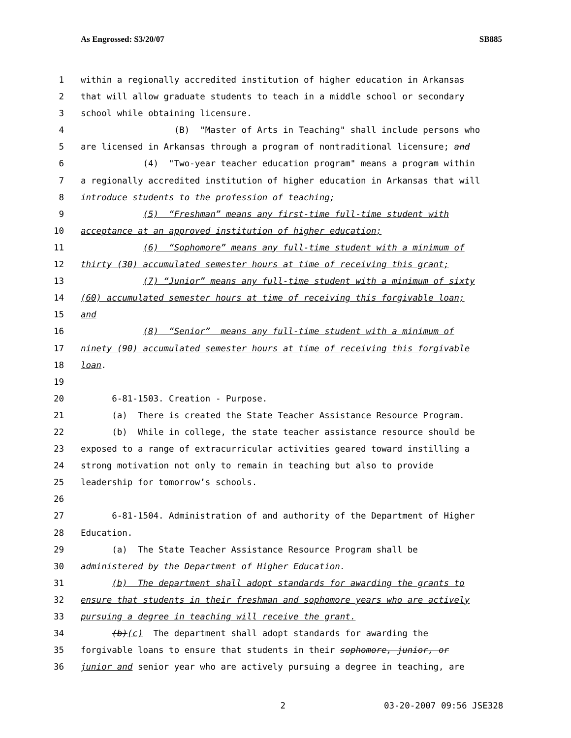As Engrossed: S3/20/07 SB885
1 within a regionally accredited institution of higher education in Arkansas
2 that will allow graduate students to teach in a middle school or secondary
3 school while obtaining licensure.
4 (B) "Master of Arts in Teaching" shall include persons who
5 are licensed in Arkansas through a program of nontraditional licensure; and
6 (4) "Two-year teacher education program" means a program within
7 a regionally accredited institution of higher education in Arkansas that will
8 introduce students to the profession of teaching;
9 (5) “Freshman” means any first-time full-time student with
10 acceptance at an approved institution of higher education;
11 (6) “Sophomore” means any full-time student with a minimum of
12 thirty (30) accumulated semester hours at time of receiving this grant;
13 (7) “Junior” means any full-time student with a minimum of sixty
14 (60) accumulated semester hours at time of receiving this forgivable loan;
15 and
16 (8) “Senior” means any full-time student with a minimum of
17 ninety (90) accumulated semester hours at time of receiving this forgivable
18 loan.
19
20 6-81-1503. Creation - Purpose.
21 (a) There is created the State Teacher Assistance Resource Program.
22 (b) While in college, the state teacher assistance resource should be
23 exposed to a range of extracurricular activities geared toward instilling a
24 strong motivation not only to remain in teaching but also to provide
25 leadership for tomorrow’s schools.
26
27 6-81-1504. Administration of and authority of the Department of Higher
28 Education.
29 (a) The State Teacher Assistance Resource Program shall be
30 administered by the Department of Higher Education.
31 (b) The department shall adopt standards for awarding the grants to
32 ensure that students in their freshman and sophomore years who are actively
33 pursuing a degree in teaching will receive the grant.
34 (b)(c) The department shall adopt standards for awarding the
35 forgivable loans to ensure that students in their sophomore, junior, or
36 junior and senior year who are actively pursuing a degree in teaching, are
2 03-20-2007 09:56 JSE328